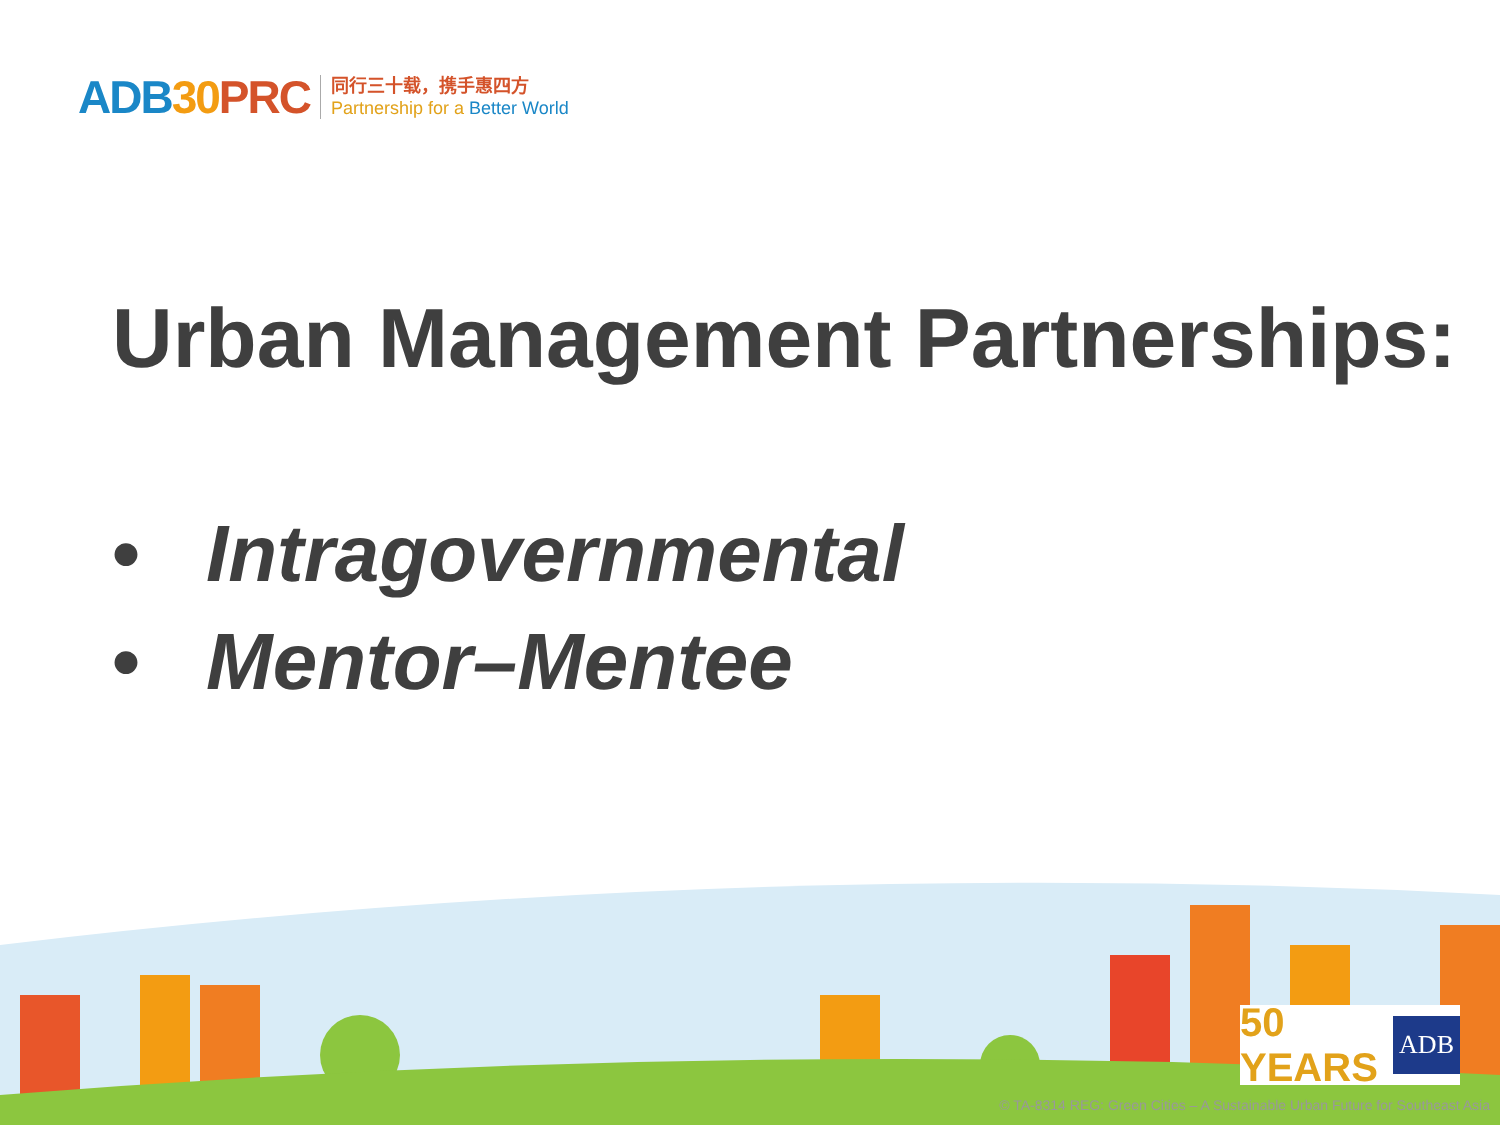ADB30 PRC
同行三十载，携手惠四方
Partnership for a Better World
Urban Management Partnerships:
• Intragovernmental
• Mentor–Mentee
50 YEARS ADB
© TA-8314 REG: Green Cities – A Sustainable Urban Future for Southeast Asia